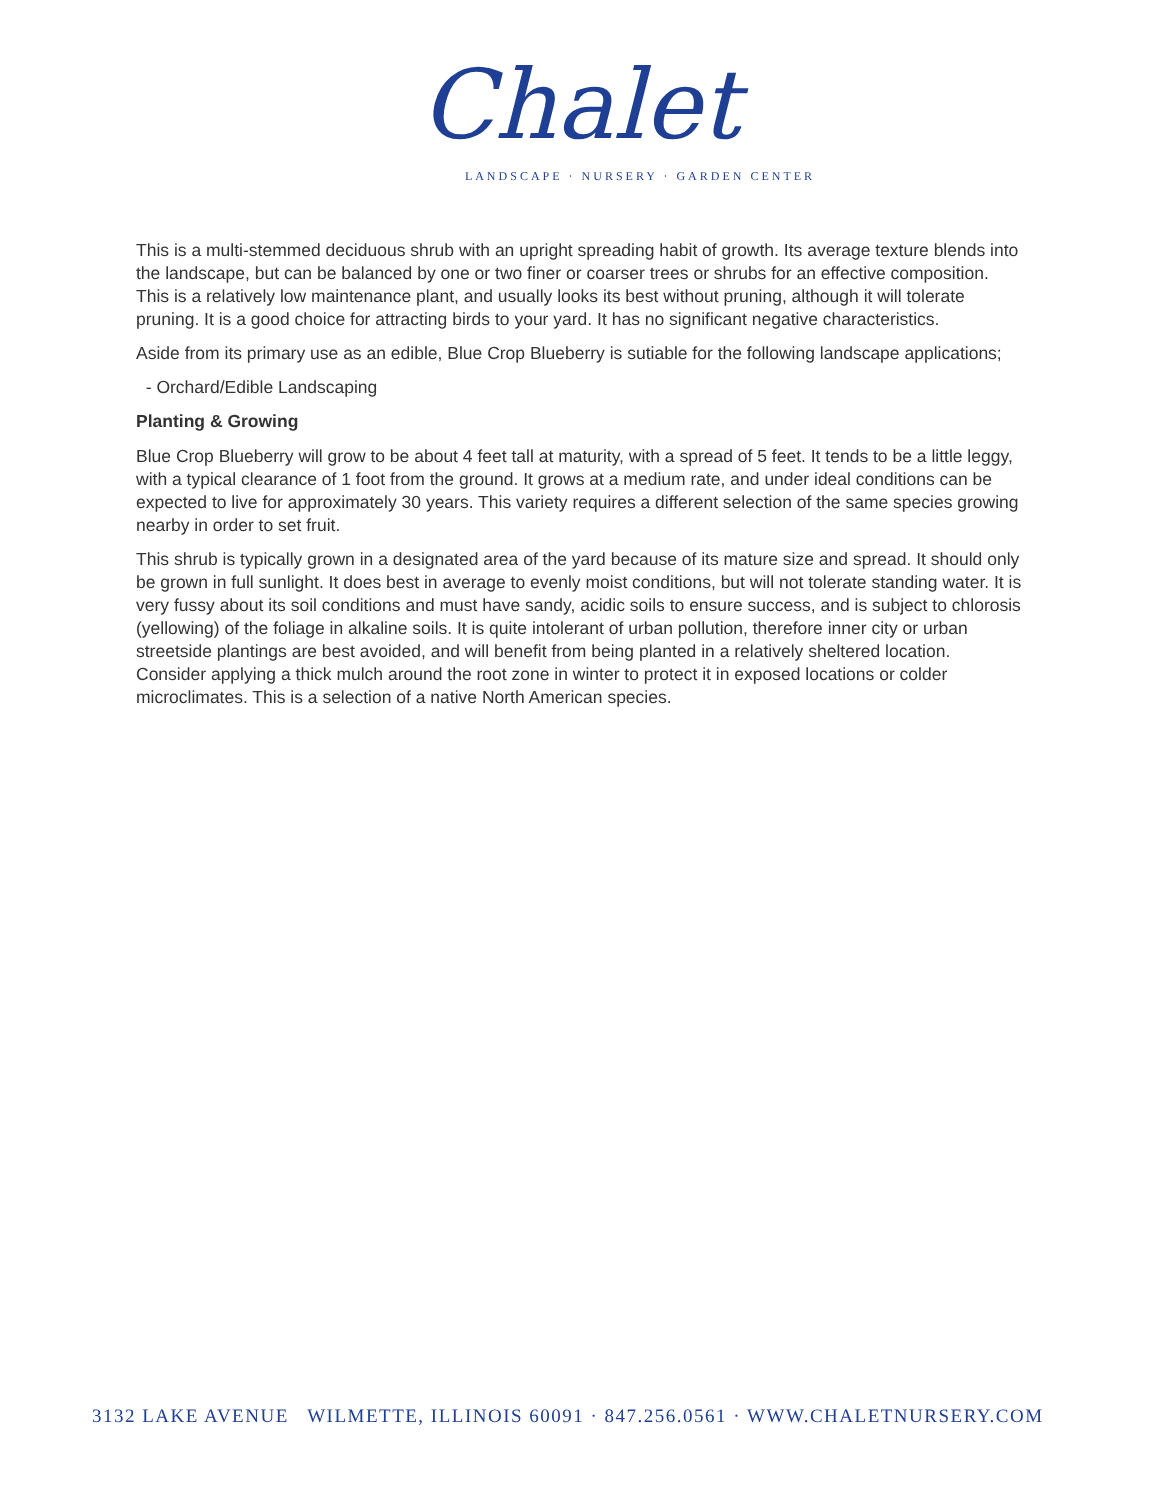Chalet
LANDSCAPE · NURSERY · GARDEN CENTER
This is a multi-stemmed deciduous shrub with an upright spreading habit of growth. Its average texture blends into the landscape, but can be balanced by one or two finer or coarser trees or shrubs for an effective composition. This is a relatively low maintenance plant, and usually looks its best without pruning, although it will tolerate pruning. It is a good choice for attracting birds to your yard. It has no significant negative characteristics.
Aside from its primary use as an edible, Blue Crop Blueberry is sutiable for the following landscape applications;
- Orchard/Edible Landscaping
Planting & Growing
Blue Crop Blueberry will grow to be about 4 feet tall at maturity, with a spread of 5 feet. It tends to be a little leggy, with a typical clearance of 1 foot from the ground. It grows at a medium rate, and under ideal conditions can be expected to live for approximately 30 years. This variety requires a different selection of the same species growing nearby in order to set fruit.
This shrub is typically grown in a designated area of the yard because of its mature size and spread. It should only be grown in full sunlight. It does best in average to evenly moist conditions, but will not tolerate standing water. It is very fussy about its soil conditions and must have sandy, acidic soils to ensure success, and is subject to chlorosis (yellowing) of the foliage in alkaline soils. It is quite intolerant of urban pollution, therefore inner city or urban streetside plantings are best avoided, and will benefit from being planted in a relatively sheltered location. Consider applying a thick mulch around the root zone in winter to protect it in exposed locations or colder microclimates. This is a selection of a native North American species.
3132 LAKE AVENUE WILMETTE, ILLINOIS 60091 · 847.256.0561 · WWW.CHALETNURSERY.COM